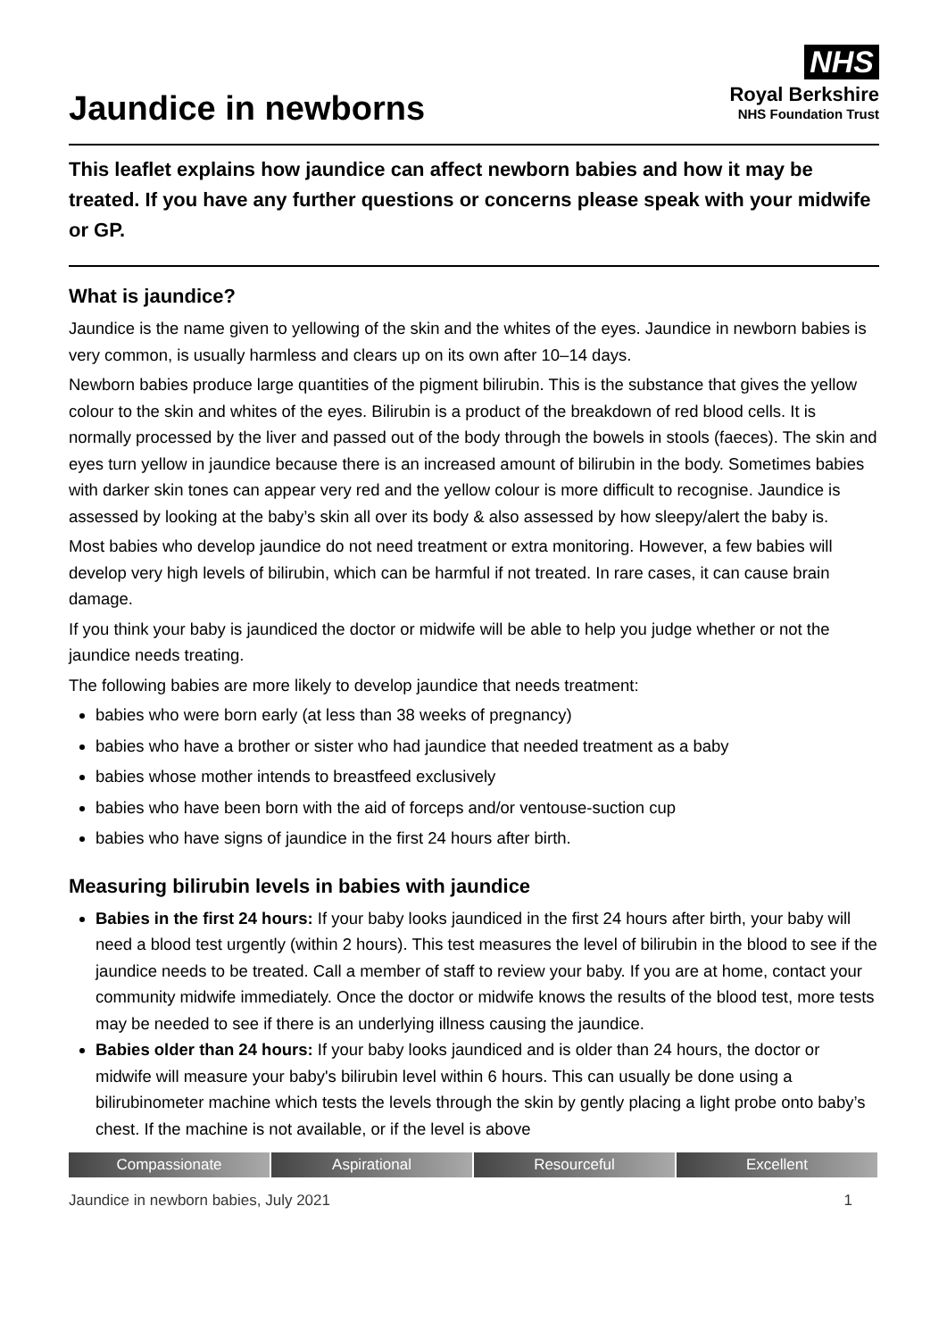Jaundice in newborns
NHS
Royal Berkshire
NHS Foundation Trust
This leaflet explains how jaundice can affect newborn babies and how it may be treated. If you have any further questions or concerns please speak with your midwife or GP.
What is jaundice?
Jaundice is the name given to yellowing of the skin and the whites of the eyes. Jaundice in newborn babies is very common, is usually harmless and clears up on its own after 10–14 days.
Newborn babies produce large quantities of the pigment bilirubin. This is the substance that gives the yellow colour to the skin and whites of the eyes. Bilirubin is a product of the breakdown of red blood cells. It is normally processed by the liver and passed out of the body through the bowels in stools (faeces). The skin and eyes turn yellow in jaundice because there is an increased amount of bilirubin in the body. Sometimes babies with darker skin tones can appear very red and the yellow colour is more difficult to recognise. Jaundice is assessed by looking at the baby’s skin all over its body & also assessed by how sleepy/alert the baby is.
Most babies who develop jaundice do not need treatment or extra monitoring. However, a few babies will develop very high levels of bilirubin, which can be harmful if not treated. In rare cases, it can cause brain damage.
If you think your baby is jaundiced the doctor or midwife will be able to help you judge whether or not the jaundice needs treating.
The following babies are more likely to develop jaundice that needs treatment:
babies who were born early (at less than 38 weeks of pregnancy)
babies who have a brother or sister who had jaundice that needed treatment as a baby
babies whose mother intends to breastfeed exclusively
babies who have been born with the aid of forceps and/or ventouse-suction cup
babies who have signs of jaundice in the first 24 hours after birth.
Measuring bilirubin levels in babies with jaundice
Babies in the first 24 hours: If your baby looks jaundiced in the first 24 hours after birth, your baby will need a blood test urgently (within 2 hours). This test measures the level of bilirubin in the blood to see if the jaundice needs to be treated. Call a member of staff to review your baby. If you are at home, contact your community midwife immediately. Once the doctor or midwife knows the results of the blood test, more tests may be needed to see if there is an underlying illness causing the jaundice.
Babies older than 24 hours: If your baby looks jaundiced and is older than 24 hours, the doctor or midwife will measure your baby's bilirubin level within 6 hours. This can usually be done using a bilirubinometer machine which tests the levels through the skin by gently placing a light probe onto baby’s chest. If the machine is not available, or if the level is above
Compassionate Aspirational Resourceful Excellent
Jaundice in newborn babies, July 2021 1